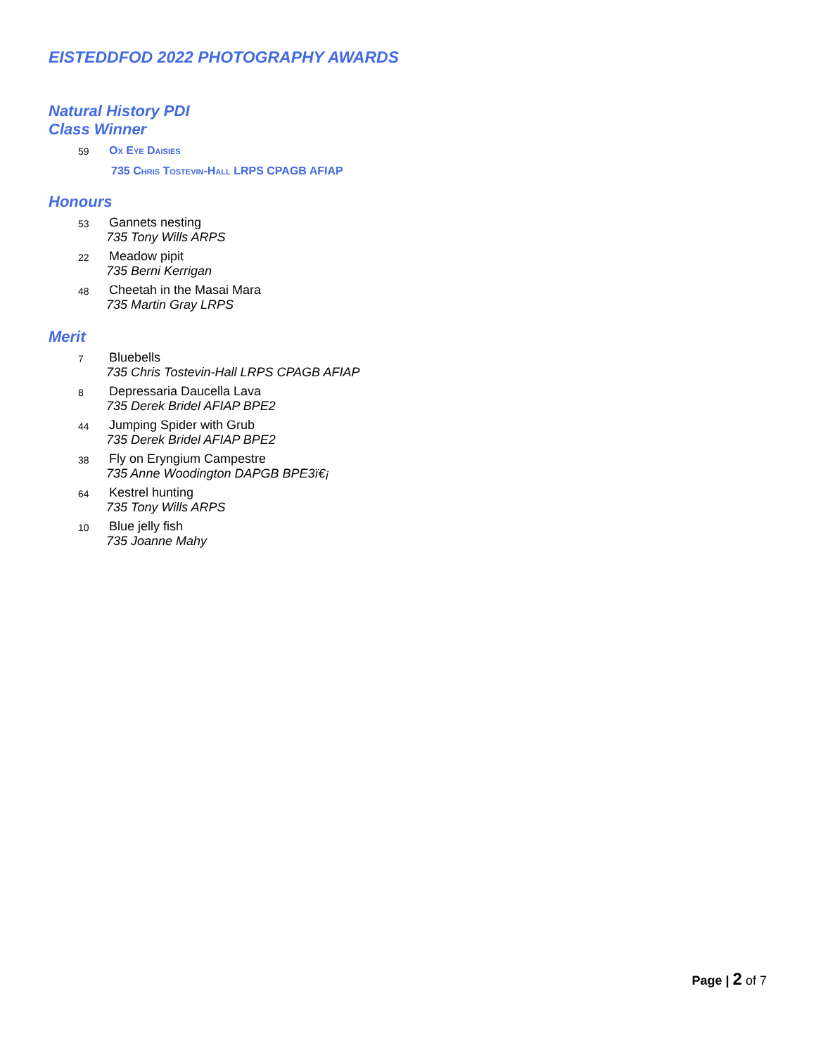EISTEDDFOD 2022 PHOTOGRAPHY AWARDS
Natural History PDI
Class Winner
59
Ox Eye Daisies
735 Chris Tostevin-Hall LRPS CPAGB AFIAP
Honours
53
Gannets nesting
735 Tony Wills ARPS
22
Meadow pipit
735 Berni Kerrigan
48
Cheetah in the Masai Mara
735 Martin Gray LRPS
Merit
7
Bluebells
735 Chris Tostevin-Hall LRPS CPAGB AFIAP
8
Depressaria Daucella Lava
735 Derek Bridel AFIAP BPE2
44
Jumping Spider with Grub
735 Derek Bridel AFIAP BPE2
38
Fly on Eryngium Campestre
735 Anne Woodington DAPGB BPE3ï€¡
64
Kestrel hunting
735 Tony Wills ARPS
10
Blue jelly fish
735 Joanne Mahy
Page | 2 of 7